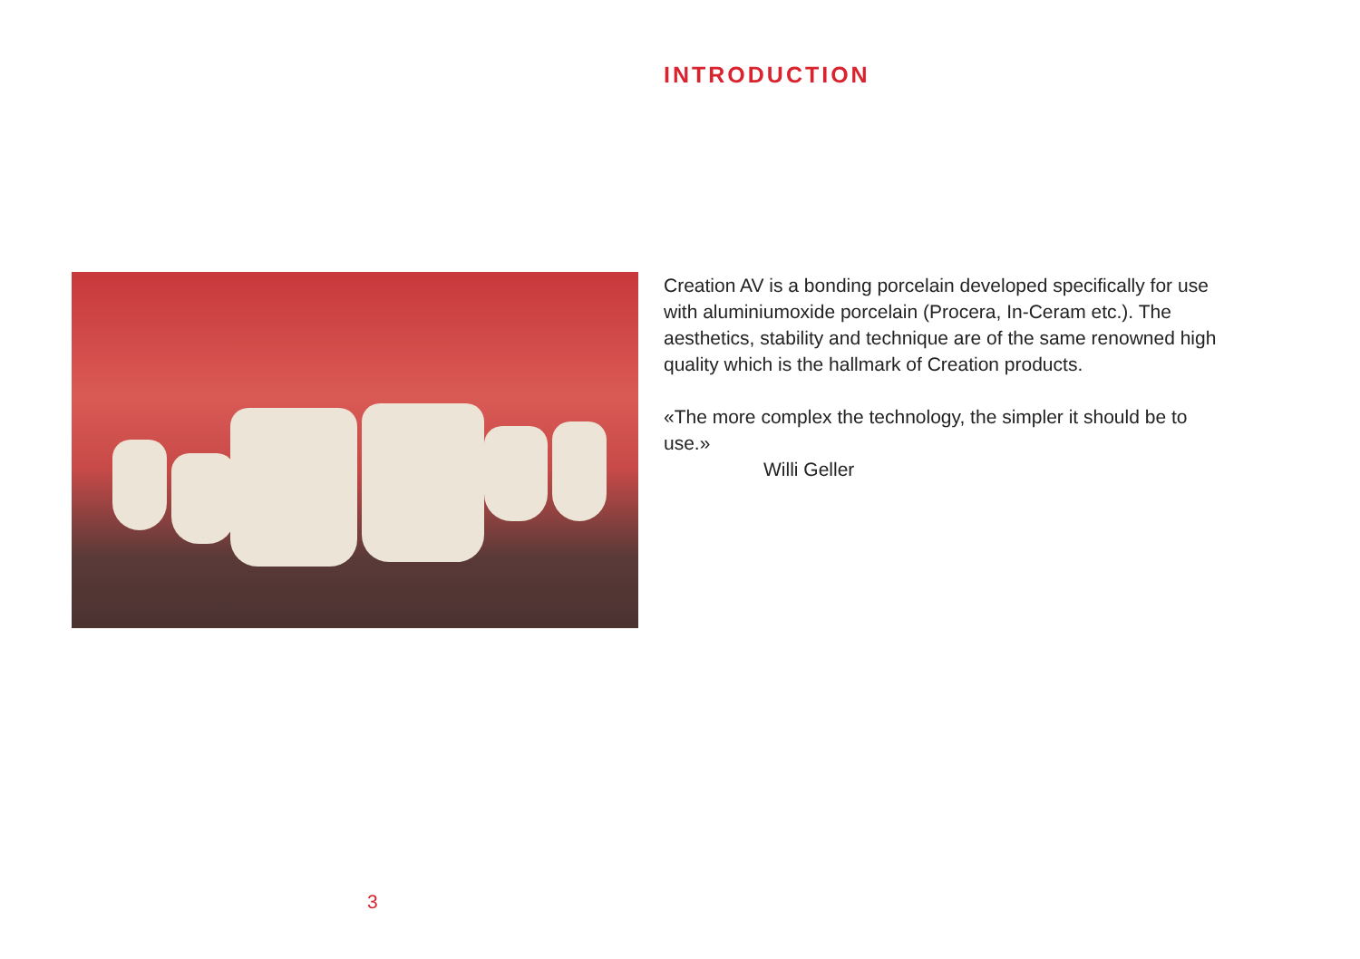INTRODUCTION
Creation AV is a bonding porcelain developed specifically for use with aluminiumoxide porcelain (Procera, In-Ceram etc.). The aesthetics, stability and technique are of the same renowned high quality which is the hallmark of Creation products.
«The more complex the technology, the simpler it should be to use.»
Willi Geller
3